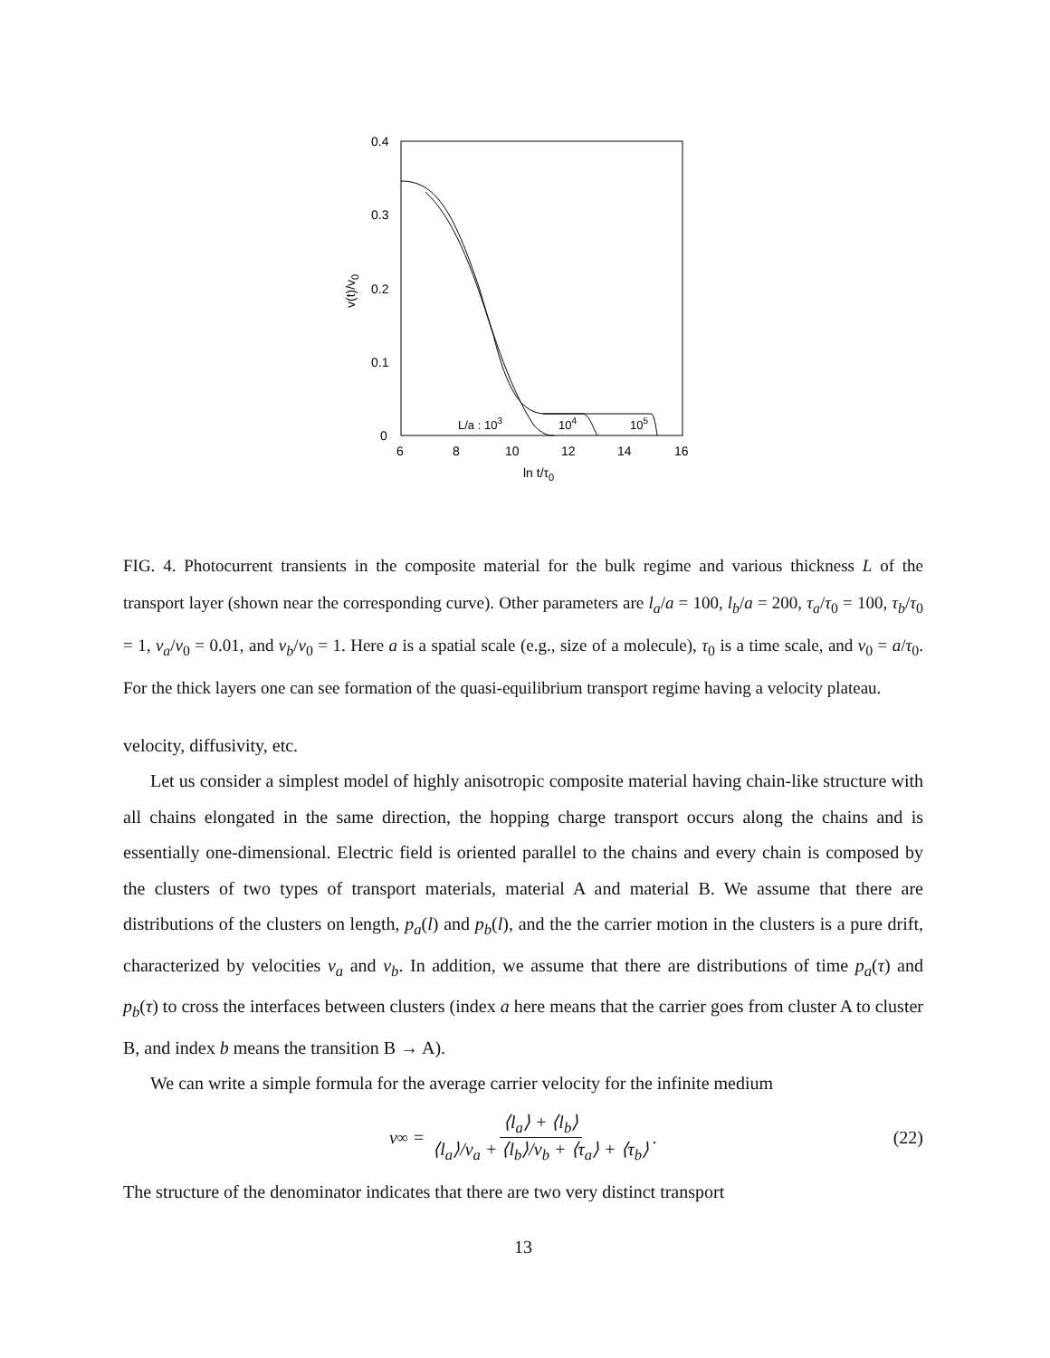0.4
0.3
0.2
0.1
0
6
8
10
12
14
16
ln t/τ0
v(t)/v0
L/a : 103
104
105
FIG. 4. Photocurrent transients in the composite material for the bulk regime and various thickness L of the transport layer (shown near the corresponding curve). Other parameters are l<sub>a</sub>/a = 100, l<sub>b</sub>/a = 200, τ<sub>a</sub>/τ<sub>0</sub> = 100, τ<sub>b</sub>/τ<sub>0</sub> = 1, v<sub>a</sub>/v<sub>0</sub> = 0.01, and v<sub>b</sub>/v<sub>0</sub> = 1. Here a is a spatial scale (e.g., size of a molecule), τ<sub>0</sub> is a time scale, and v<sub>0</sub> = a/τ<sub>0</sub>. For the thick layers one can see formation of the quasi-equilibrium transport regime having a velocity plateau.
velocity, diffusivity, etc.
Let us consider a simplest model of highly anisotropic composite material having chain-like structure with all chains elongated in the same direction, the hopping charge transport occurs along the chains and is essentially one-dimensional. Electric field is oriented parallel to the chains and every chain is composed by the clusters of two types of transport materials, material A and material B. We assume that there are distributions of the clusters on length, p<sub>a</sub>(l) and p<sub>b</sub>(l), and the the carrier motion in the clusters is a pure drift, characterized by velocities v<sub>a</sub> and v<sub>b</sub>. In addition, we assume that there are distributions of time p<sub>a</sub>(τ) and p<sub>b</sub>(τ) to cross the interfaces between clusters (index a here means that the carrier goes from cluster A to cluster B, and index b means the transition B → A).
We can write a simple formula for the average carrier velocity for the infinite medium
v<sub>∞</sub> = ⟨l<sub>a</sub>⟩ + ⟨l<sub>b</sub>⟩ ⟨l<sub>a</sub>⟩/v<sub>a</sub> + ⟨l<sub>b</sub>⟩/v<sub>b</sub> + ⟨τ<sub>a</sub>⟩ + ⟨τ<sub>b</sub>⟩. (22)
The structure of the denominator indicates that there are two very distinct transport
13